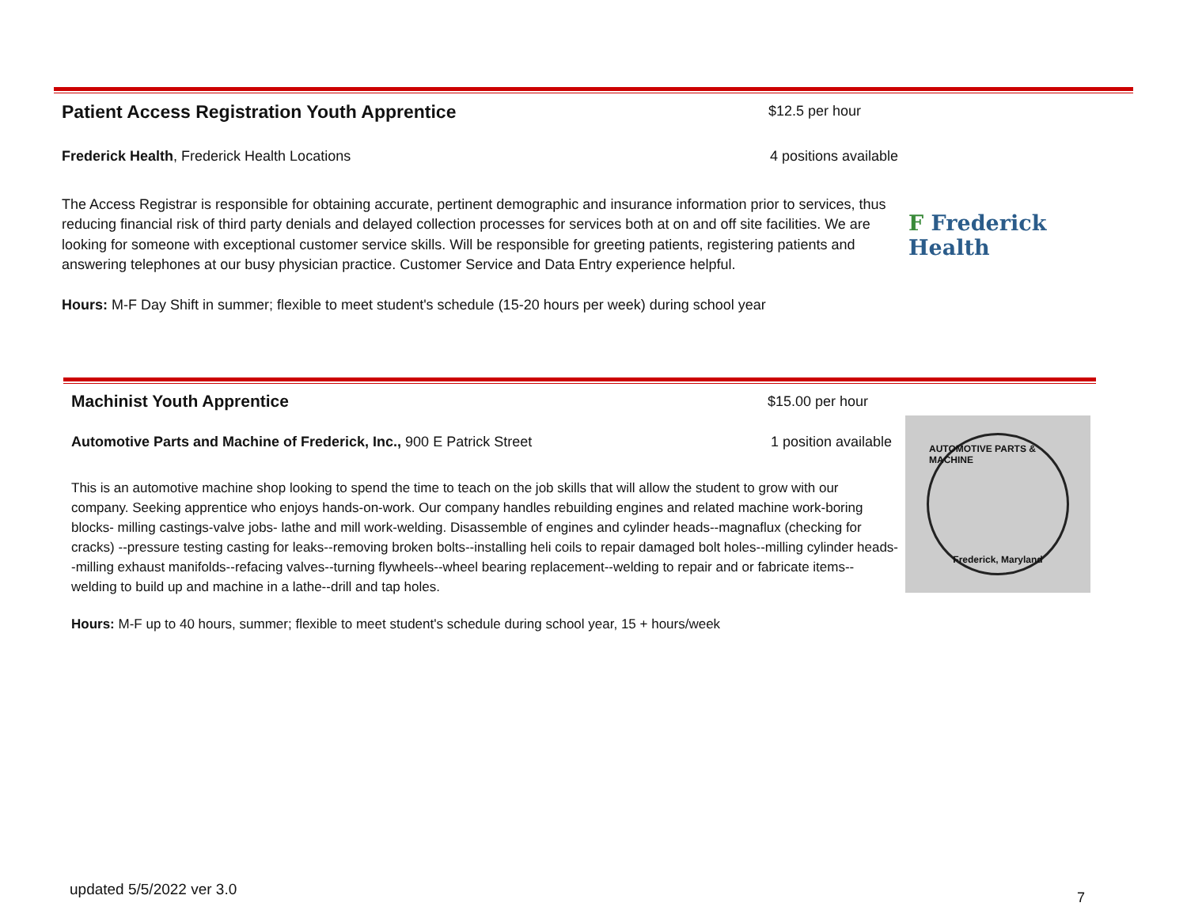Patient Access Registration Youth Apprentice
$12.5 per hour
Frederick Health, Frederick Health Locations
4 positions available
The Access Registrar is responsible for obtaining accurate, pertinent demographic and insurance information prior to services, thus reducing financial risk of third party denials and delayed collection processes for services both at on and off site facilities. We are looking for someone with exceptional customer service skills. Will be responsible for greeting patients, registering patients and answering telephones at our busy physician practice. Customer Service and Data Entry experience helpful.
Hours: M-F Day Shift in summer; flexible to meet student's schedule (15-20 hours per week) during school year
F Frederick Health
Machinist Youth Apprentice
$15.00 per hour
Automotive Parts and Machine of Frederick, Inc., 900 E Patrick Street
1 position available
This is an automotive machine shop looking to spend the time to teach on the job skills that will allow the student to grow with our company. Seeking apprentice who enjoys hands-on-work. Our company handles rebuilding engines and related machine work-boring blocks- milling castings-valve jobs- lathe and mill work-welding. Disassemble of engines and cylinder heads--magnaflux (checking for cracks) --pressure testing casting for leaks--removing broken bolts--installing heli coils to repair damaged bolt holes--milling cylinder heads--milling exhaust manifolds--refacing valves--turning flywheels--wheel bearing replacement--welding to repair and or fabricate items--welding to build up and machine in a lathe--drill and tap holes.
Hours: M-F up to 40 hours, summer; flexible to meet student's schedule during school year, 15 + hours/week
AUTOMOTIVE PARTS & MACHINE
Frederick, Maryland
updated 5/5/2022 ver 3.0 7